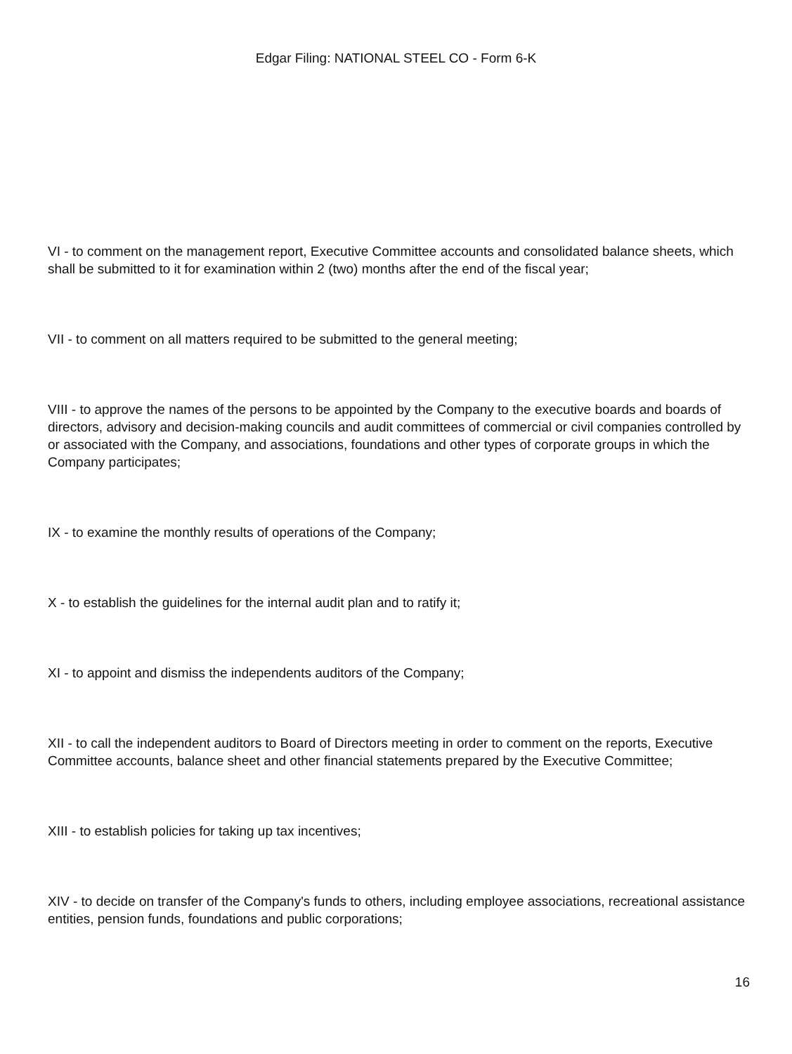Edgar Filing: NATIONAL STEEL CO - Form 6-K
VI - to comment on the management report, Executive Committee accounts and consolidated balance sheets, which shall be submitted to it for examination within 2 (two) months after the end of the fiscal year;
VII - to comment on all matters required to be submitted to the general meeting;
VIII - to approve the names of the persons to be appointed by the Company to the executive boards and boards of directors, advisory and decision-making councils and audit committees of commercial or civil companies controlled by or associated with the Company, and associations, foundations and other types of corporate groups in which the Company participates;
IX - to examine the monthly results of operations of the Company;
X - to establish the guidelines for the internal audit plan and to ratify it;
XI - to appoint and dismiss the independents auditors of the Company;
XII - to call the independent auditors to Board of Directors meeting in order to comment on the reports, Executive Committee accounts, balance sheet and other financial statements prepared by the Executive Committee;
XIII - to establish policies for taking up tax incentives;
XIV - to decide on transfer of the Company's funds to others, including employee associations, recreational assistance entities, pension funds, foundations and public corporations;
16